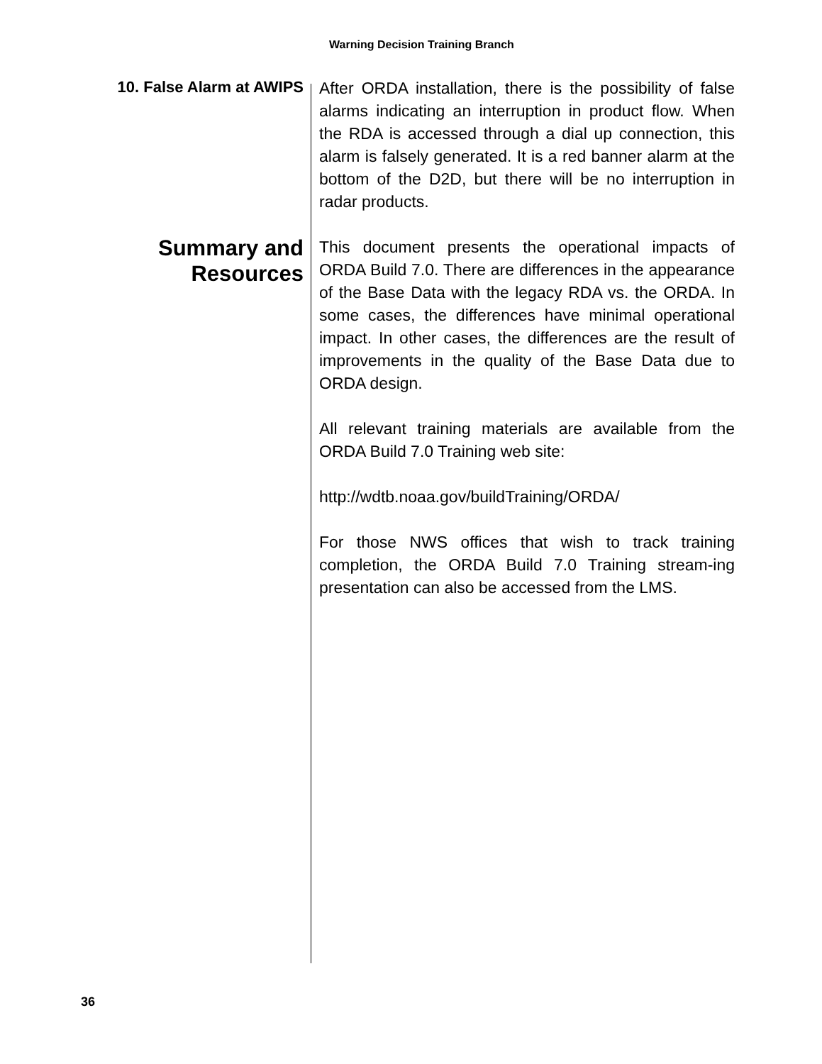Warning Decision Training Branch
10. False Alarm at AWIPS
After ORDA installation, there is the possibility of false alarms indicating an interruption in product flow. When the RDA is accessed through a dial up connection, this alarm is falsely generated. It is a red banner alarm at the bottom of the D2D, but there will be no interruption in radar products.
Summary and
Resources
This document presents the operational impacts of ORDA Build 7.0. There are differences in the appearance of the Base Data with the legacy RDA vs. the ORDA. In some cases, the differences have minimal operational impact. In other cases, the differences are the result of improvements in the quality of the Base Data due to ORDA design.
All relevant training materials are available from the ORDA Build 7.0 Training web site:
http://wdtb.noaa.gov/buildTraining/ORDA/
For those NWS offices that wish to track training completion, the ORDA Build 7.0 Training stream-ing presentation can also be accessed from the LMS.
36